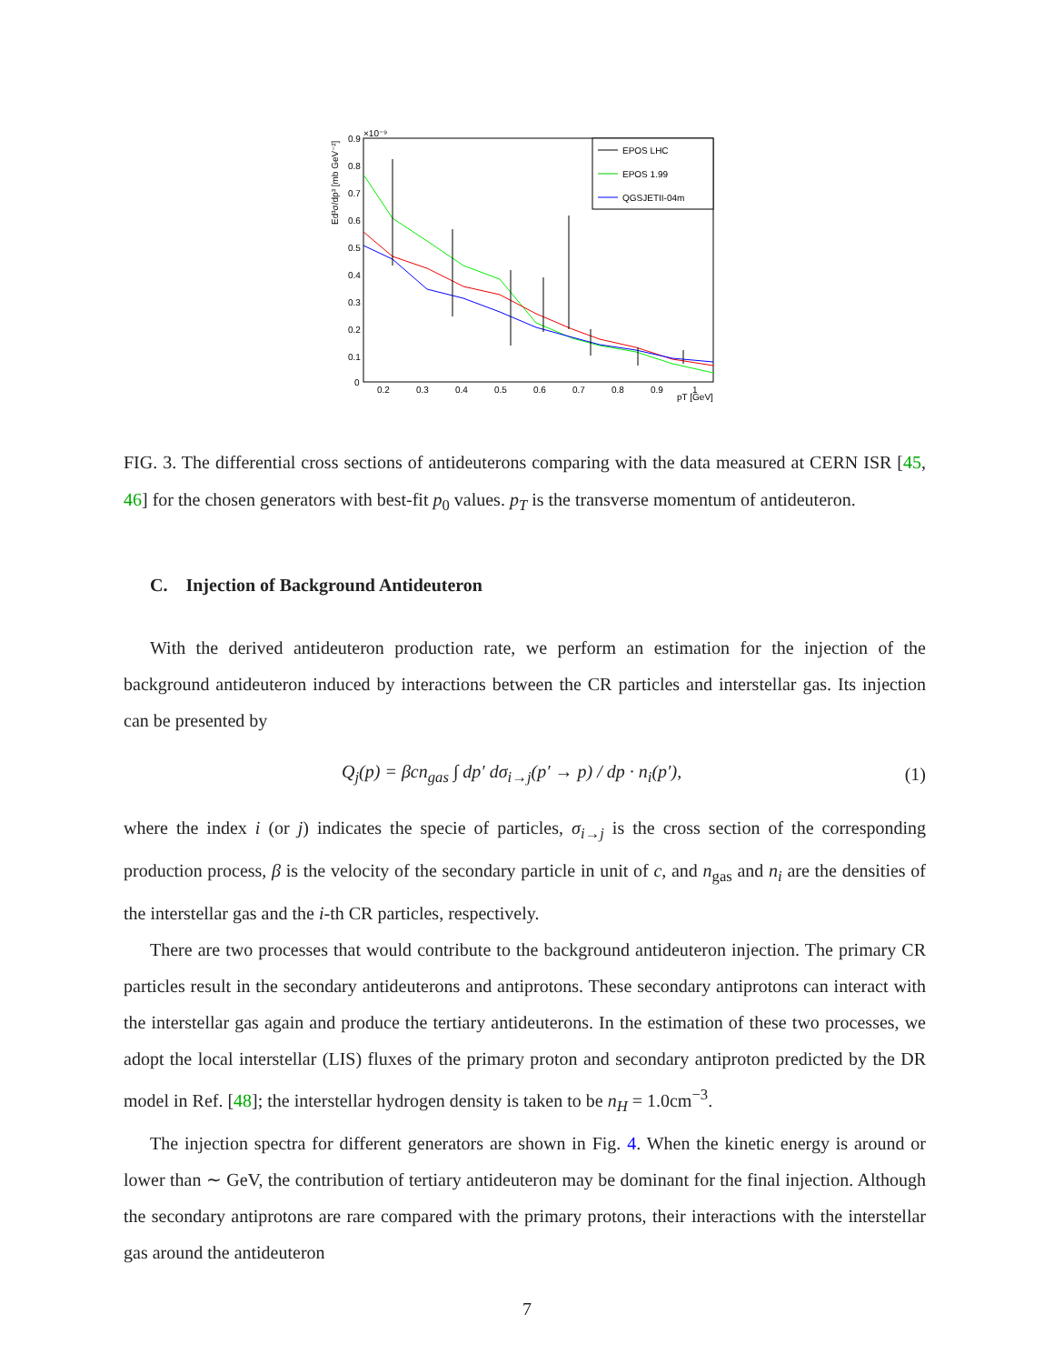Ed³σ/dp³ [mb GeV⁻²]
0.9
0.8
0.7
0.6
0.5
0.4
0.3
0.2
0.1
0
×10⁻⁹
0.2
0.3
0.4
0.5
0.6
0.7
0.8
0.9
1
pT [GeV]
EPOS LHC
EPOS 1.99
QGSJETII-04m
FIG. 3. The differential cross sections of antideuterons comparing with the data measured at CERN ISR [45, 46] for the chosen generators with best-fit p<sub>0</sub> values. p<sub>T</sub> is the transverse momentum of antideuteron.
C. Injection of Background Antideuteron
With the derived antideuteron production rate, we perform an estimation for the injection of the background antideuteron induced by interactions between the CR particles and interstellar gas. Its injection can be presented by
Q<sub>j</sub>(p) = βcn<sub>gas</sub> ∫ dp′ dσ<sub>i→j</sub>(p′ → p) / dp · n<sub>i</sub>(p′), (1)
where the index i (or j) indicates the specie of particles, σ<sub>i→j</sub> is the cross section of the corresponding production process, β is the velocity of the secondary particle in unit of c, and n<sub>gas</sub> and n<sub>i</sub> are the densities of the interstellar gas and the i-th CR particles, respectively.
There are two processes that would contribute to the background antideuteron injection. The primary CR particles result in the secondary antideuterons and antiprotons. These secondary antiprotons can interact with the interstellar gas again and produce the tertiary antideuterons. In the estimation of these two processes, we adopt the local interstellar (LIS) fluxes of the primary proton and secondary antiproton predicted by the DR model in Ref. [48]; the interstellar hydrogen density is taken to be n<sub>H</sub> = 1.0cm<sup>−3</sup>.
The injection spectra for different generators are shown in Fig. 4. When the kinetic energy is around or lower than ∼ GeV, the contribution of tertiary antideuteron may be dominant for the final injection. Although the secondary antiprotons are rare compared with the primary protons, their interactions with the interstellar gas around the antideuteron
7